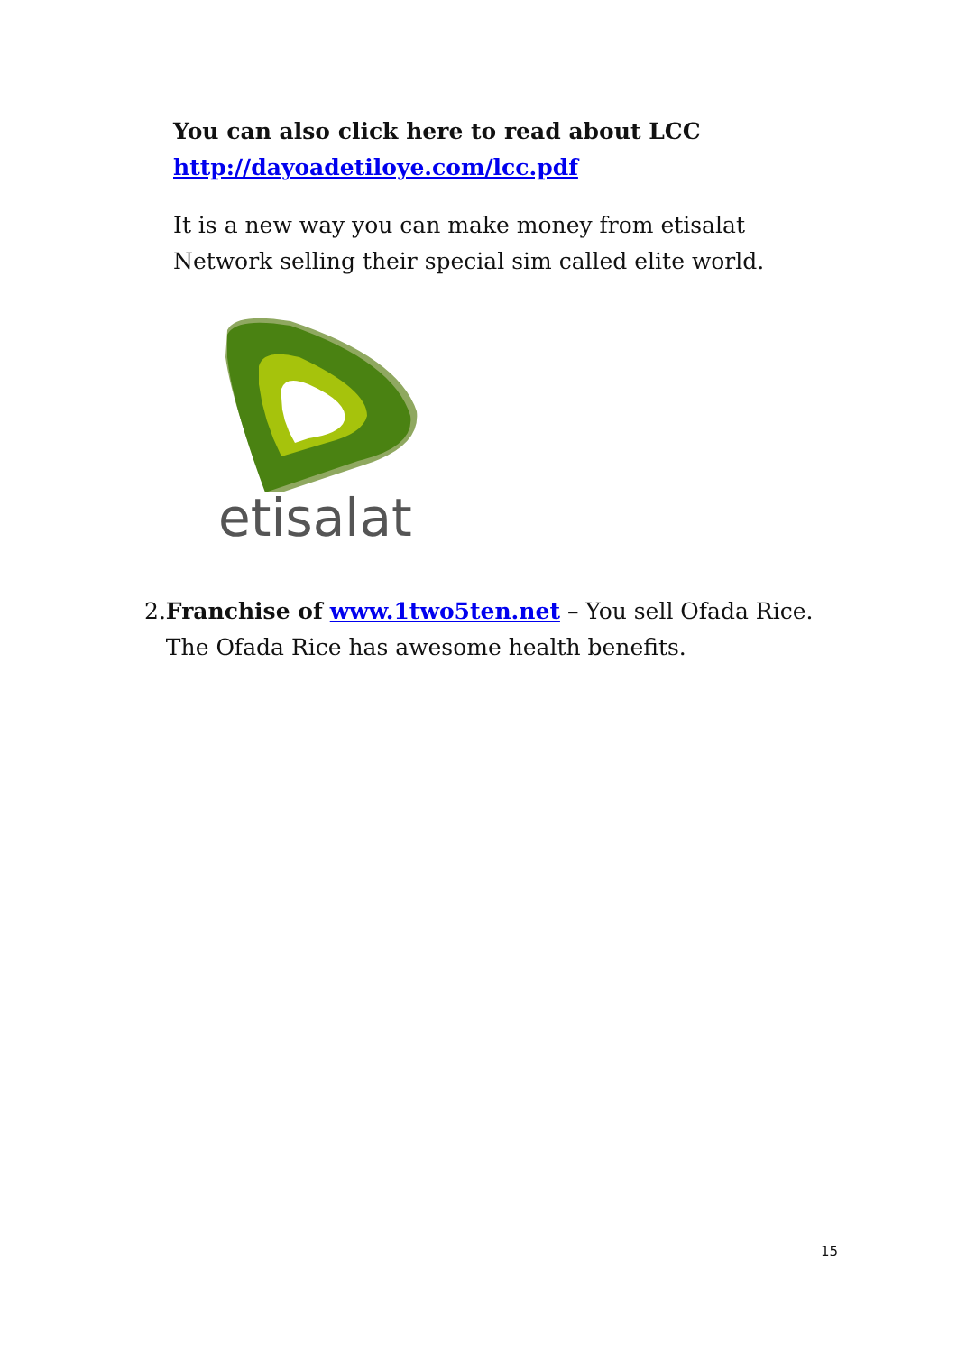You can also click here to read about LCC
http://dayoadetiloye.com/lcc.pdf
It is a new way you can make money from etisalat Network selling their special sim called elite world.
etisalat
2. Franchise of www.1two5ten.net – You sell Ofada Rice. The Ofada Rice has awesome health benefits.
15